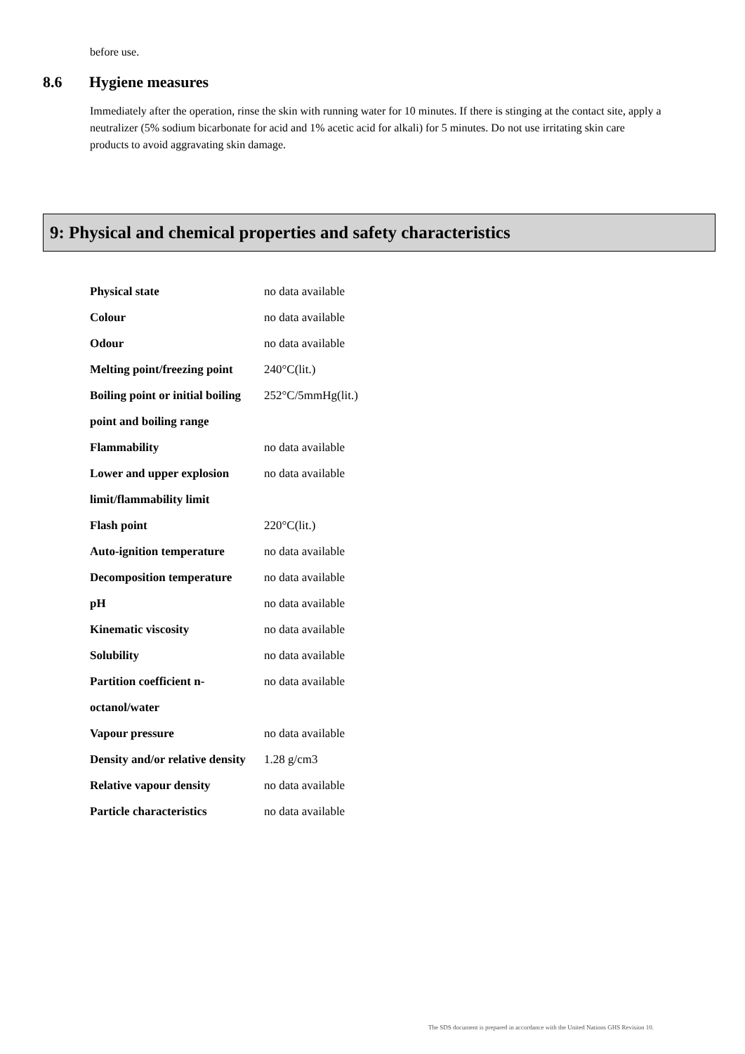before use.
8.6 Hygiene measures
Immediately after the operation, rinse the skin with running water for 10 minutes. If there is stinging at the contact site, apply a neutralizer (5% sodium bicarbonate for acid and 1% acetic acid for alkali) for 5 minutes. Do not use irritating skin care products to avoid aggravating skin damage.
9: Physical and chemical properties and safety characteristics
| Physical state | no data available |
| Colour | no data available |
| Odour | no data available |
| Melting point/freezing point | 240°C(lit.) |
| Boiling point or initial boiling point and boiling range | 252°C/5mmHg(lit.) |
| Flammability | no data available |
| Lower and upper explosion limit/flammability limit | no data available |
| Flash point | 220°C(lit.) |
| Auto-ignition temperature | no data available |
| Decomposition temperature | no data available |
| pH | no data available |
| Kinematic viscosity | no data available |
| Solubility | no data available |
| Partition coefficient n-octanol/water | no data available |
| Vapour pressure | no data available |
| Density and/or relative density | 1.28 g/cm3 |
| Relative vapour density | no data available |
| Particle characteristics | no data available |
The SDS document is prepared in accordance with the United Nations GHS Revision 10.